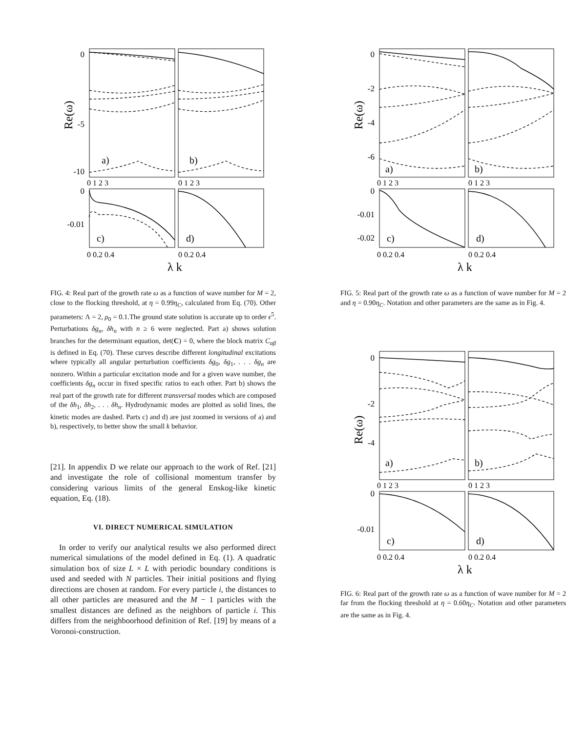0
-5
-10
a)
b)
0 1 2 3
0 1 2 3
0
-0.01
c)
d)
0 0.2 0.4
0 0.2 0.4
λ k
Re(ω)
FIG. 4: Real part of the growth rate ω as a function of wave number for M = 2, close to the flocking threshold, at η = 0.99η<sub>C</sub>, calculated from Eq. (70). Other parameters: Λ = 2, ρ<sub>0</sub> = 0.1.The ground state solution is accurate up to order ϵ<sup>5</sup>. Perturbations δg<sub>n</sub>, δh<sub>n</sub> with n ≥ 6 were neglected. Part a) shows solution branches for the determinant equation, det(C) = 0, where the block matrix C<sub>αβ</sub> is defined in Eq. (70). These curves describe different longitudinal excitations where typically all angular perturbation coefficients δg<sub>0</sub>, δg<sub>1</sub>, . . . δg<sub>n</sub> are nonzero. Within a particular excitation mode and for a given wave number, the coefficients δg<sub>n</sub> occur in fixed specific ratios to each other. Part b) shows the real part of the growth rate for different transversal modes which are composed of the δh<sub>1</sub>, δh<sub>2</sub>, . . . δh<sub>n</sub>. Hydrodynamic modes are plotted as solid lines, the kinetic modes are dashed. Parts c) and d) are just zoomed in versions of a) and b), respectively, to better show the small k behavior.
[21]. In appendix D we relate our approach to the work of Ref. [21] and investigate the role of collisional momentum transfer by considering various limits of the general Enskog-like kinetic equation, Eq. (18).
VI. DIRECT NUMERICAL SIMULATION
In order to verify our analytical results we also performed direct numerical simulations of the model defined in Eq. (1). A quadratic simulation box of size L × L with periodic boundary conditions is used and seeded with N particles. Their initial positions and flying directions are chosen at random. For every particle i, the distances to all other particles are measured and the M − 1 particles with the smallest distances are defined as the neighbors of particle i. This differs from the neighboorhood definition of Ref. [19] by means of a Voronoi-construction.
0
-2
-4
-6
a)
b)
0 1 2 3
0 1 2 3
0
-0.01
-0.02
c)
d)
0 0.2 0.4
0 0.2 0.4
λ k
Re(ω)
FIG. 5: Real part of the growth rate ω as a function of wave number for M = 2 and η = 0.90η<sub>C</sub>. Notation and other parameters are the same as in Fig. 4.
0
-2
-4
a)
b)
0 1 2 3
0 1 2 3
0
-0.01
c)
d)
0 0.2 0.4
0 0.2 0.4
λ k
Re(ω)
FIG. 6: Real part of the growth rate ω as a function of wave number for M = 2 far from the flocking threshold at η = 0.60η<sub>C</sub>. Notation and other parameters are the same as in Fig. 4.